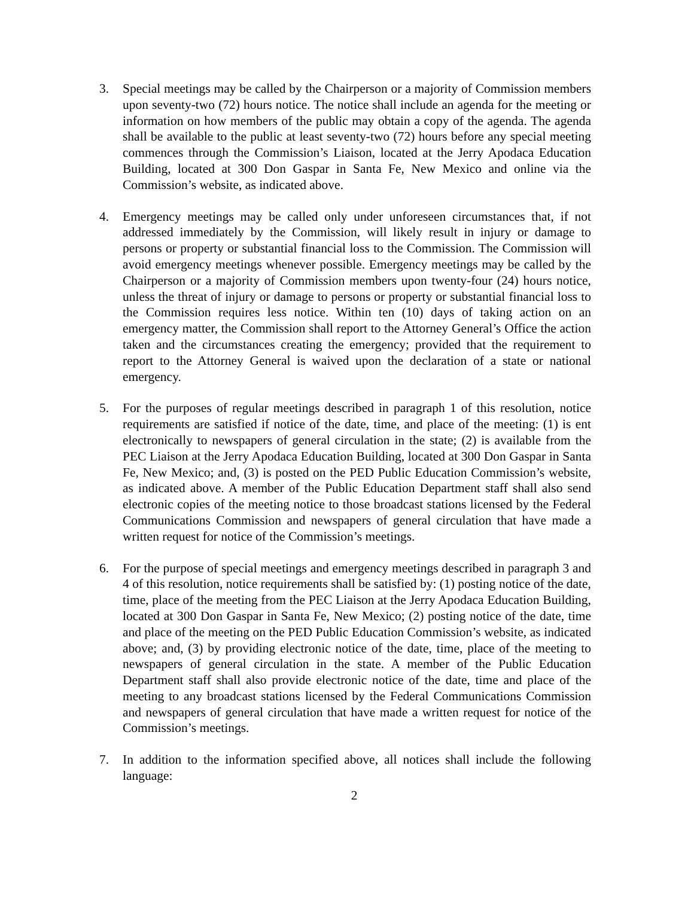3. Special meetings may be called by the Chairperson or a majority of Commission members upon seventy-two (72) hours notice. The notice shall include an agenda for the meeting or information on how members of the public may obtain a copy of the agenda. The agenda shall be available to the public at least seventy-two (72) hours before any special meeting commences through the Commission’s Liaison, located at the Jerry Apodaca Education Building, located at 300 Don Gaspar in Santa Fe, New Mexico and online via the Commission’s website, as indicated above.
4. Emergency meetings may be called only under unforeseen circumstances that, if not addressed immediately by the Commission, will likely result in injury or damage to persons or property or substantial financial loss to the Commission. The Commission will avoid emergency meetings whenever possible. Emergency meetings may be called by the Chairperson or a majority of Commission members upon twenty-four (24) hours notice, unless the threat of injury or damage to persons or property or substantial financial loss to the Commission requires less notice. Within ten (10) days of taking action on an emergency matter, the Commission shall report to the Attorney General’s Office the action taken and the circumstances creating the emergency; provided that the requirement to report to the Attorney General is waived upon the declaration of a state or national emergency.
5. For the purposes of regular meetings described in paragraph 1 of this resolution, notice requirements are satisfied if notice of the date, time, and place of the meeting: (1) is ent electronically to newspapers of general circulation in the state; (2) is available from the PEC Liaison at the Jerry Apodaca Education Building, located at 300 Don Gaspar in Santa Fe, New Mexico; and, (3) is posted on the PED Public Education Commission’s website, as indicated above. A member of the Public Education Department staff shall also send electronic copies of the meeting notice to those broadcast stations licensed by the Federal Communications Commission and newspapers of general circulation that have made a written request for notice of the Commission’s meetings.
6. For the purpose of special meetings and emergency meetings described in paragraph 3 and 4 of this resolution, notice requirements shall be satisfied by: (1) posting notice of the date, time, place of the meeting from the PEC Liaison at the Jerry Apodaca Education Building, located at 300 Don Gaspar in Santa Fe, New Mexico; (2) posting notice of the date, time and place of the meeting on the PED Public Education Commission’s website, as indicated above; and, (3) by providing electronic notice of the date, time, place of the meeting to newspapers of general circulation in the state. A member of the Public Education Department staff shall also provide electronic notice of the date, time and place of the meeting to any broadcast stations licensed by the Federal Communications Commission and newspapers of general circulation that have made a written request for notice of the Commission’s meetings.
7. In addition to the information specified above, all notices shall include the following language:
2